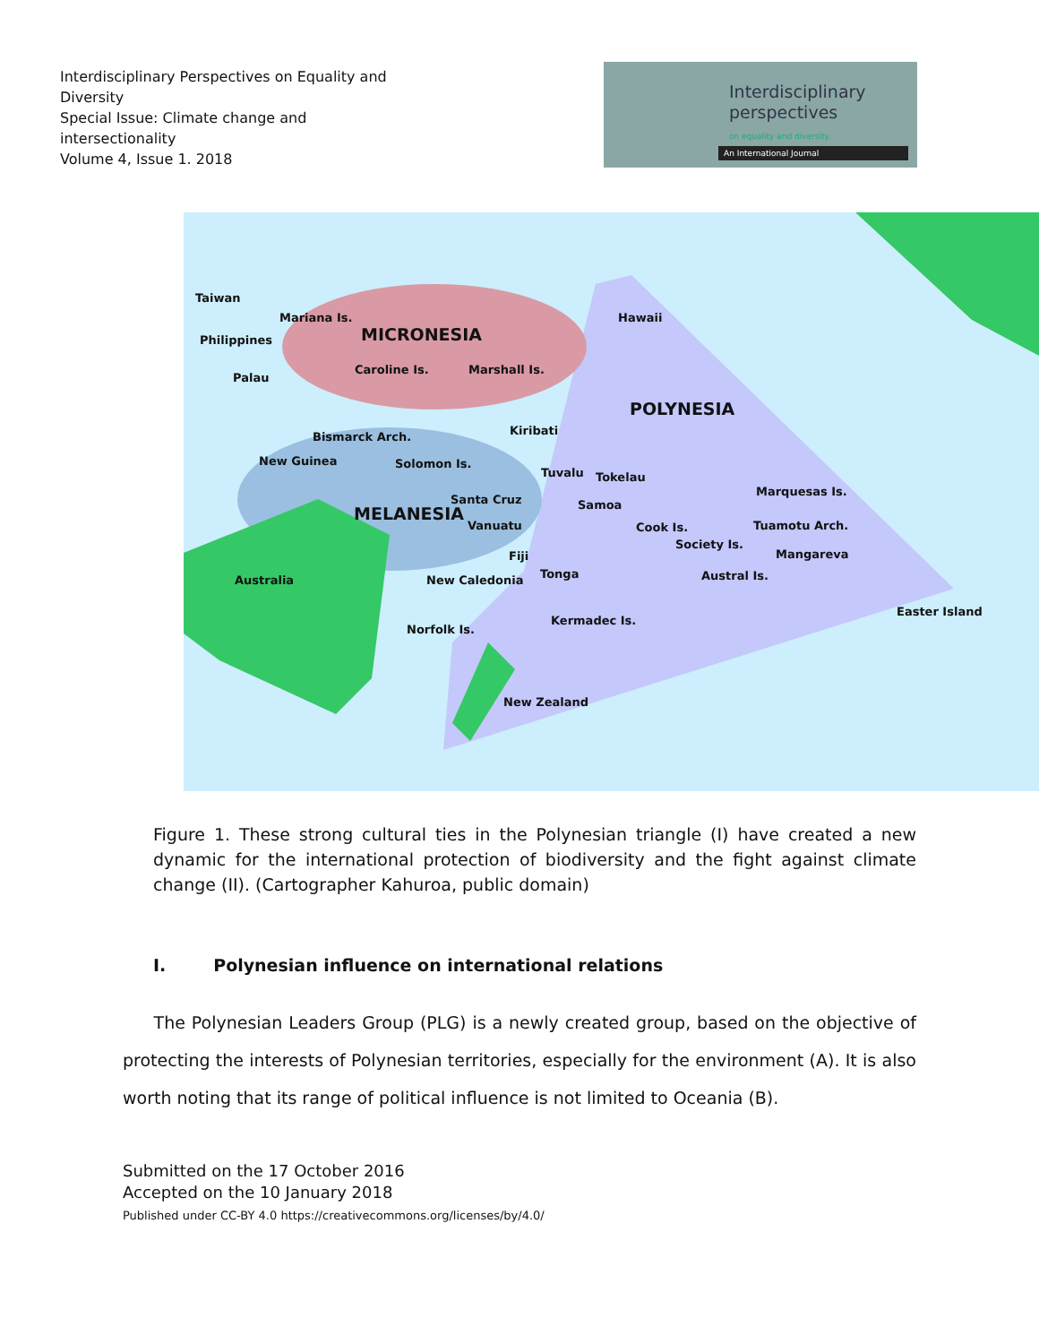Interdisciplinary Perspectives on Equality and Diversity
Special Issue: Climate change and intersectionality
Volume 4, Issue 1. 2018
Interdisciplinary
perspectives
on equality and diversity.
An International Journal
Taiwan
Mariana Is.
MICRONESIA
Hawaii
Philippines
Palau
Caroline Is. Marshall Is.
POLYNESIA
Kiribati
Bismarck Arch.
New Guinea Solomon Is.
Tuvalu Tokelau
Santa Cruz Samoa
Marquesas Is.
MELANESIA
Vanuatu Cook Is. Tuamotu Arch.
Society Is.
Fiji Mangareva
Australia New Caledonia Tonga Austral Is.
Easter Island
Kermadec Is.
Norfolk Is.
New Zealand
Figure 1. These strong cultural ties in the Polynesian triangle (I) have created a new dynamic for the international protection of biodiversity and the fight against climate change (II). (Cartographer Kahuroa, public domain)
I. Polynesian influence on international relations
The Polynesian Leaders Group (PLG) is a newly created group, based on the objective of protecting the interests of Polynesian territories, especially for the environment (A). It is also worth noting that its range of political influence is not limited to Oceania (B).
Submitted on the 17 October 2016
Accepted on the 10 January 2018
Published under CC-BY 4.0 https://creativecommons.org/licenses/by/4.0/